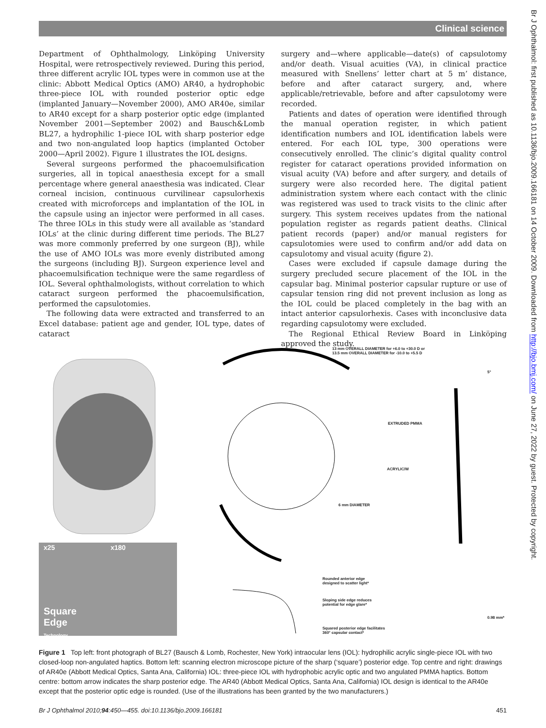Clinical science
Department of Ophthalmology, Linköping University Hospital, were retrospectively reviewed. During this period, three different acrylic IOL types were in common use at the clinic: Abbott Medical Optics (AMO) AR40, a hydrophobic three-piece IOL with rounded posterior optic edge (implanted January—November 2000), AMO AR40e, similar to AR40 except for a sharp posterior optic edge (implanted November 2001—September 2002) and Bausch&Lomb BL27, a hydrophilic 1-piece IOL with sharp posterior edge and two non-angulated loop haptics (implanted October 2000—April 2002). Figure 1 illustrates the IOL designs.
Several surgeons performed the phacoemulsification surgeries, all in topical anaesthesia except for a small percentage where general anaesthesia was indicated. Clear corneal incision, continuous curvilinear capsulorhexis created with microforceps and implantation of the IOL in the capsule using an injector were performed in all cases. The three IOLs in this study were all available as ‘standard IOLs’ at the clinic during different time periods. The BL27 was more commonly preferred by one surgeon (BJ), while the use of AMO IOLs was more evenly distributed among the surgeons (including BJ). Surgeon experience level and phacoemulsification technique were the same regardless of IOL. Several ophthalmologists, without correlation to which cataract surgeon performed the phacoemulsification, performed the capsulotomies.
The following data were extracted and transferred to an Excel database: patient age and gender, IOL type, dates of cataract
surgery and—where applicable—date(s) of capsulotomy and/or death. Visual acuities (VA), in clinical practice measured with Snellens’ letter chart at 5 m’ distance, before and after cataract surgery, and, where applicable/retrievable, before and after capsulotomy were recorded.
Patients and dates of operation were identified through the manual operation register, in which patient identification numbers and IOL identification labels were entered. For each IOL type, 300 operations were consecutively enrolled. The clinic’s digital quality control register for cataract operations provided information on visual acuity (VA) before and after surgery, and details of surgery were also recorded here. The digital patient administration system where each contact with the clinic was registered was used to track visits to the clinic after surgery. This system receives updates from the national population register as regards patient deaths. Clinical patient records (paper) and/or manual registers for capsulotomies were used to confirm and/or add data on capsulotomy and visual acuity (figure 2).
Cases were excluded if capsule damage during the surgery precluded secure placement of the IOL in the capsular bag. Minimal posterior capsular rupture or use of capsular tension ring did not prevent inclusion as long as the IOL could be placed completely in the bag with an intact anterior capsulorhexis. Cases with inconclusive data regarding capsulotomy were excluded.
The Regional Ethical Review Board in Linköping approved the study.
13 mm OVERALL DIAMETER for +6.0 to +30.0 D or
13.5 mm OVERALL DIAMETER for -10.0 to +5.5 D
5°
EXTRUDED PMMA
ACRYLIC/W
6 mm DIAMETER
x25 x180
Square
Edge
Technology
Rounded anterior edge
designed to scatter light*
Sloping side edge reduces
potential for edge glare*
Squared posterior edge facilitates
360° capsular contact*
0.98 mm*
Figure 1 Top left: front photograph of BL27 (Bausch & Lomb, Rochester, New York) intraocular lens (IOL): hydrophilic acrylic single-piece IOL with two closed-loop non-angulated haptics. Bottom left: scanning electron microscope picture of the sharp (‘square’) posterior edge. Top centre and right: drawings of AR40e (Abbott Medical Optics, Santa Ana, California) IOL: three-piece IOL with hydrophobic acrylic optic and two angulated PMMA haptics. Bottom centre: bottom arrow indicates the sharp posterior edge. The AR40 (Abbott Medical Optics, Santa Ana, California) IOL design is identical to the AR40e except that the posterior optic edge is rounded. (Use of the illustrations has been granted by the two manufacturers.)
Br J Ophthalmol 2010;94:450—455. doi:10.1136/bjo.2009.166181 451
Br J Ophthalmol: first published as 10.1136/bjo.2009.166181 on 14 October 2009. Downloaded from http://bjo.bmj.com/ on June 27, 2022 by guest. Protected by copyright.